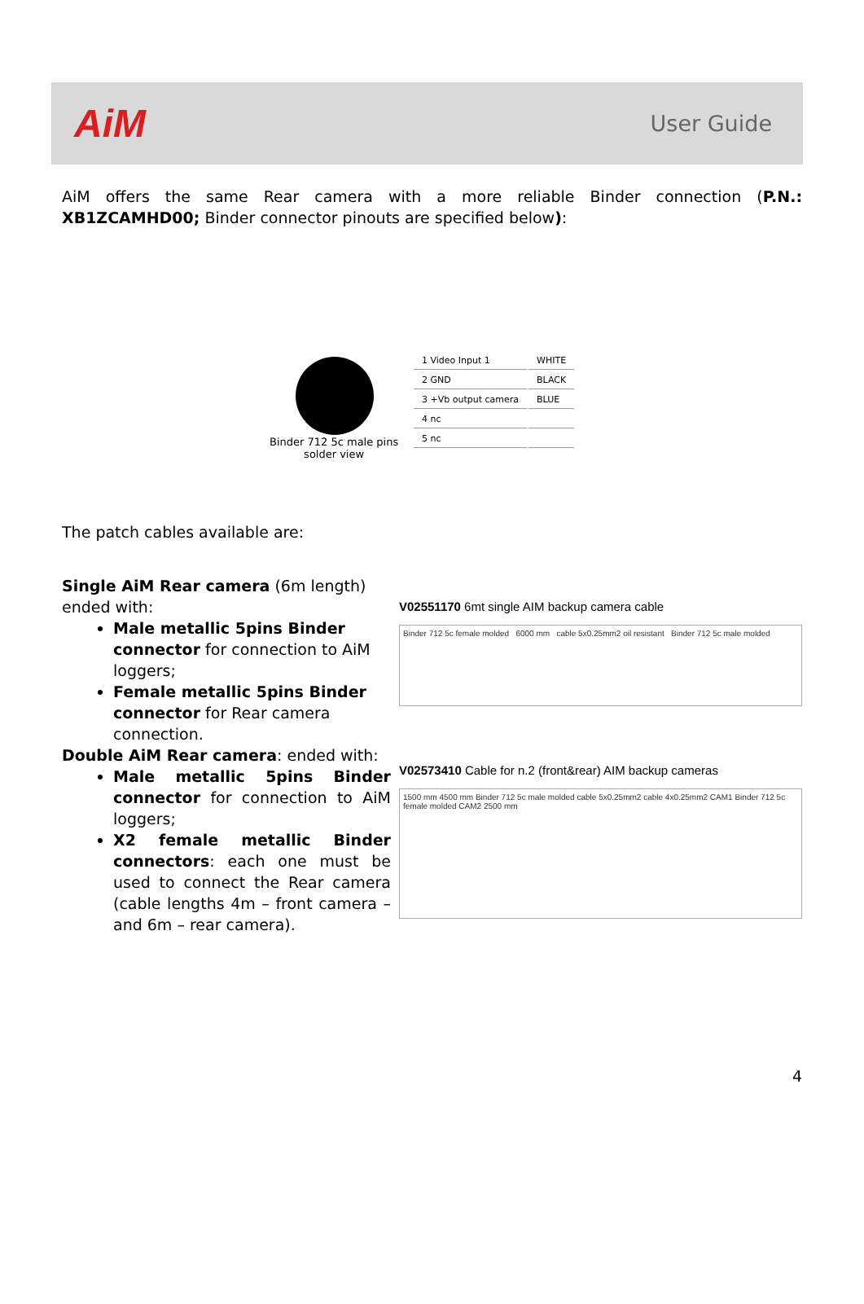AiM User Guide
AiM offers the same Rear camera with a more reliable Binder connection (P.N.: XB1ZCAMHD00; Binder connector pinouts are specified below):
Binder 712 5c male pins
solder view
| 1 Video Input 1 | WHITE |
| 2 GND | BLACK |
| 3 +Vb output camera | BLUE |
| 4 nc | |
| 5 nc | |
The patch cables available are:
Single AiM Rear camera (6m length) ended with:
Male metallic 5pins Binder connector for connection to AiM loggers;
Female metallic 5pins Binder connector for Rear camera connection.
Double AiM Rear camera: ended with:
Male metallic 5pins Binder connector for connection to AiM loggers;
X2 female metallic Binder connectors: each one must be used to connect the Rear camera (cable lengths 4m – front camera – and 6m – rear camera).
V02551170 6mt single AIM backup camera cable
Binder 712 5c female molded 6000 mm cable 5x0.25mm2 oil resistant Binder 712 5c male molded
V02573410 Cable for n.2 (front&rear) AIM backup cameras
1500 mm 4500 mm Binder 712 5c male molded cable 5x0.25mm2 cable 4x0.25mm2 CAM1 Binder 712 5c female molded CAM2 2500 mm
4